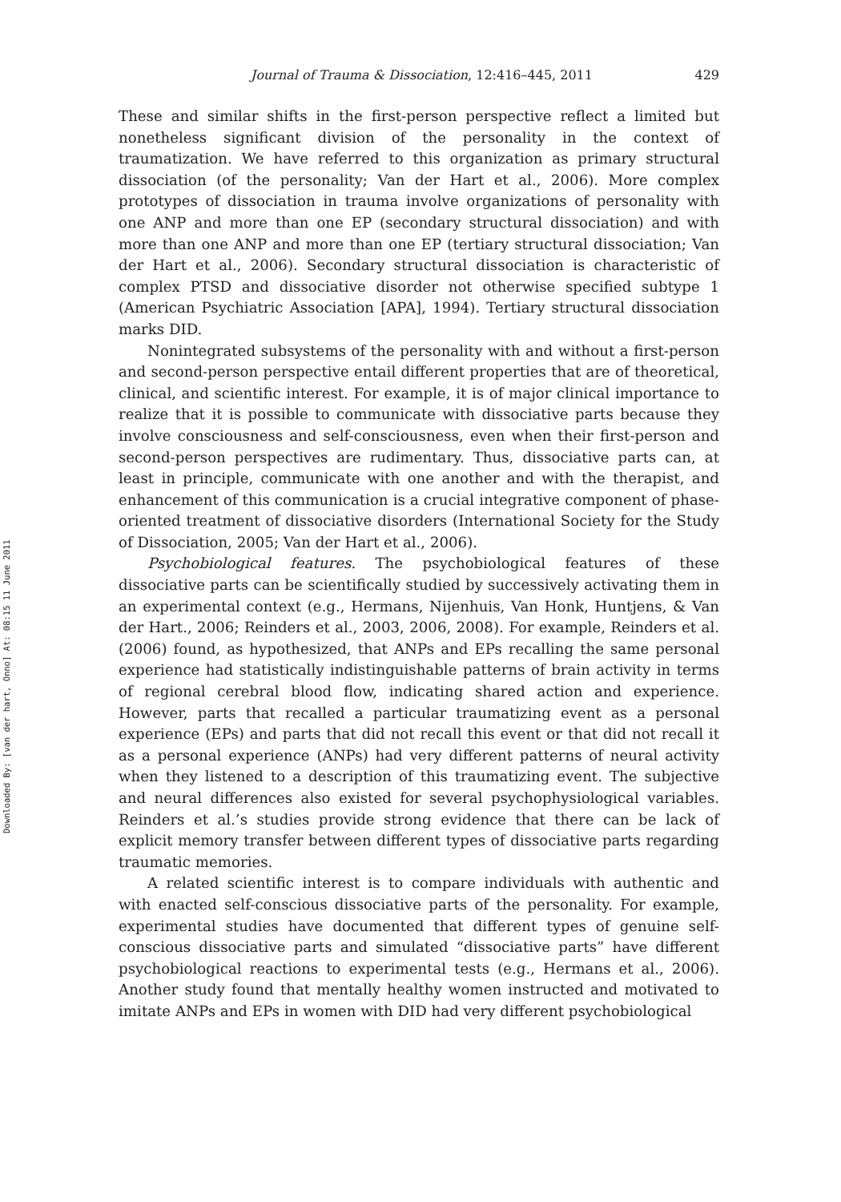Downloaded By: [van der hart, Onno] At: 08:15 11 June 2011
Journal of Trauma & Dissociation, 12:416–445, 2011 429
These and similar shifts in the first-person perspective reflect a limited but nonetheless significant division of the personality in the context of traumatization. We have referred to this organization as primary structural dissociation (of the personality; Van der Hart et al., 2006). More complex prototypes of dissociation in trauma involve organizations of personality with one ANP and more than one EP (secondary structural dissociation) and with more than one ANP and more than one EP (tertiary structural dissociation; Van der Hart et al., 2006). Secondary structural dissociation is characteristic of complex PTSD and dissociative disorder not otherwise specified subtype 1 (American Psychiatric Association [APA], 1994). Tertiary structural dissociation marks DID.
Nonintegrated subsystems of the personality with and without a first-person and second-person perspective entail different properties that are of theoretical, clinical, and scientific interest. For example, it is of major clinical importance to realize that it is possible to communicate with dissociative parts because they involve consciousness and self-consciousness, even when their first-person and second-person perspectives are rudimentary. Thus, dissociative parts can, at least in principle, communicate with one another and with the therapist, and enhancement of this communication is a crucial integrative component of phase-oriented treatment of dissociative disorders (International Society for the Study of Dissociation, 2005; Van der Hart et al., 2006).
Psychobiological features. The psychobiological features of these dissociative parts can be scientifically studied by successively activating them in an experimental context (e.g., Hermans, Nijenhuis, Van Honk, Huntjens, & Van der Hart., 2006; Reinders et al., 2003, 2006, 2008). For example, Reinders et al. (2006) found, as hypothesized, that ANPs and EPs recalling the same personal experience had statistically indistinguishable patterns of brain activity in terms of regional cerebral blood flow, indicating shared action and experience. However, parts that recalled a particular traumatizing event as a personal experience (EPs) and parts that did not recall this event or that did not recall it as a personal experience (ANPs) had very different patterns of neural activity when they listened to a description of this traumatizing event. The subjective and neural differences also existed for several psychophysiological variables. Reinders et al.’s studies provide strong evidence that there can be lack of explicit memory transfer between different types of dissociative parts regarding traumatic memories.
A related scientific interest is to compare individuals with authentic and with enacted self-conscious dissociative parts of the personality. For example, experimental studies have documented that different types of genuine self-conscious dissociative parts and simulated “dissociative parts” have different psychobiological reactions to experimental tests (e.g., Hermans et al., 2006). Another study found that mentally healthy women instructed and motivated to imitate ANPs and EPs in women with DID had very different psychobiological